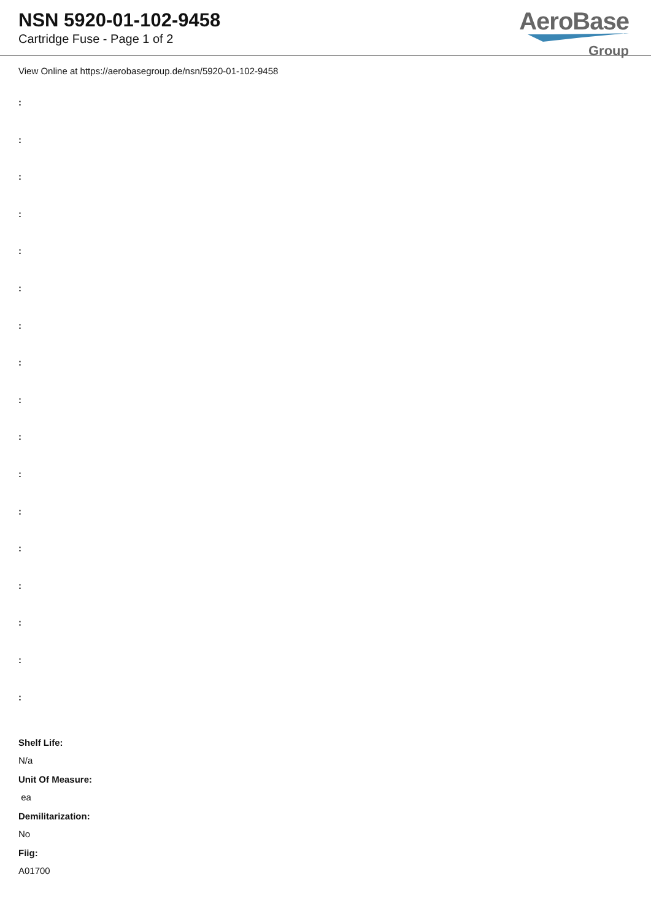NSN 5920-01-102-9458
Cartridge Fuse - Page 1 of 2
AeroBase
Group
View Online at https://aerobasegroup.de/nsn/5920-01-102-9458
:
:
:
:
:
:
:
:
:
:
:
:
:
:
:
:
:
Shelf Life:
N/a
Unit Of Measure:
ea
Demilitarization:
No
Fiig:
A01700